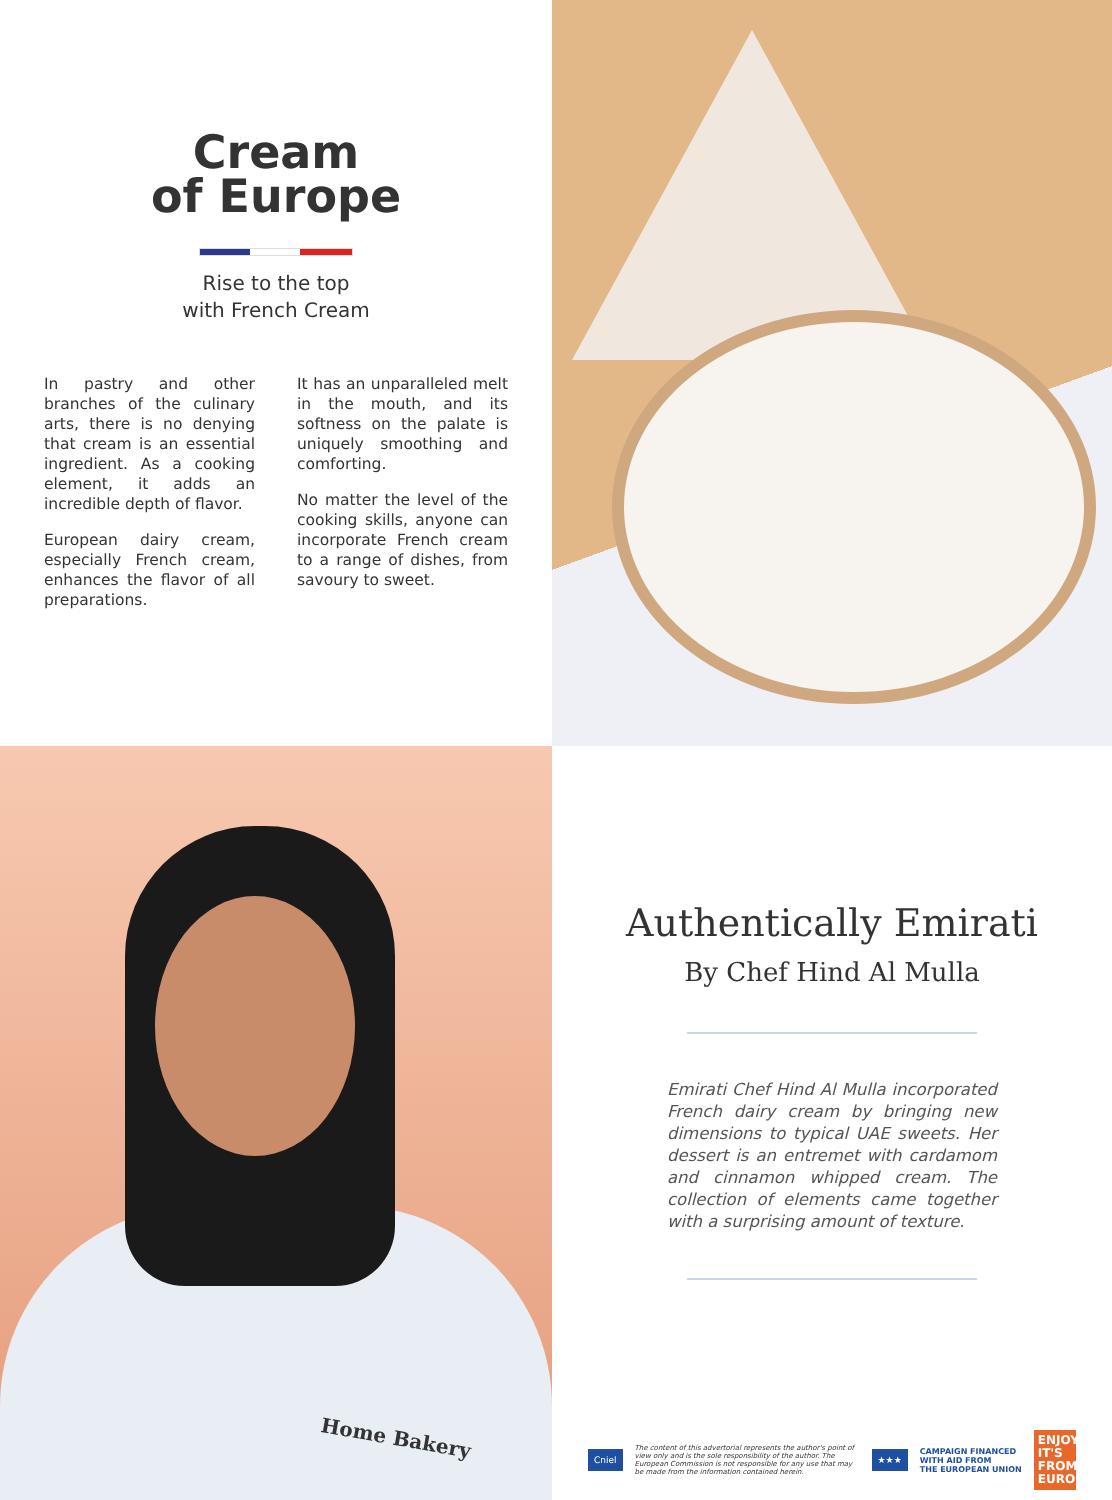Cream
of Europe
Rise to the top
with French Cream
In pastry and other branches of the culinary arts, there is no denying that cream is an essential ingredient. As a cooking element, it adds an incredible depth of flavor.
European dairy cream, especially French cream, enhances the flavor of all preparations.
It has an unparalleled melt in the mouth, and its softness on the palate is uniquely smoothing and comforting.
No matter the level of the cooking skills, anyone can incorporate French cream to a range of dishes, from savoury to sweet.
Home Bakery
Authentically Emirati
By Chef Hind Al Mulla
Emirati Chef Hind Al Mulla incorporated French dairy cream by bringing new dimensions to typical UAE sweets. Her dessert is an entremet with cardamom and cinnamon whipped cream. The collection of elements came together with a surprising amount of texture.
Cniel
The content of this advertorial represents the author's point of view only and is the sole responsibility of the author. The European Commission is not responsible for any use that may be made from the information contained herein.
★★★
CAMPAIGN FINANCED
WITH AID FROM
THE EUROPEAN UNION
ENJOY IT'S FROM EUROPE